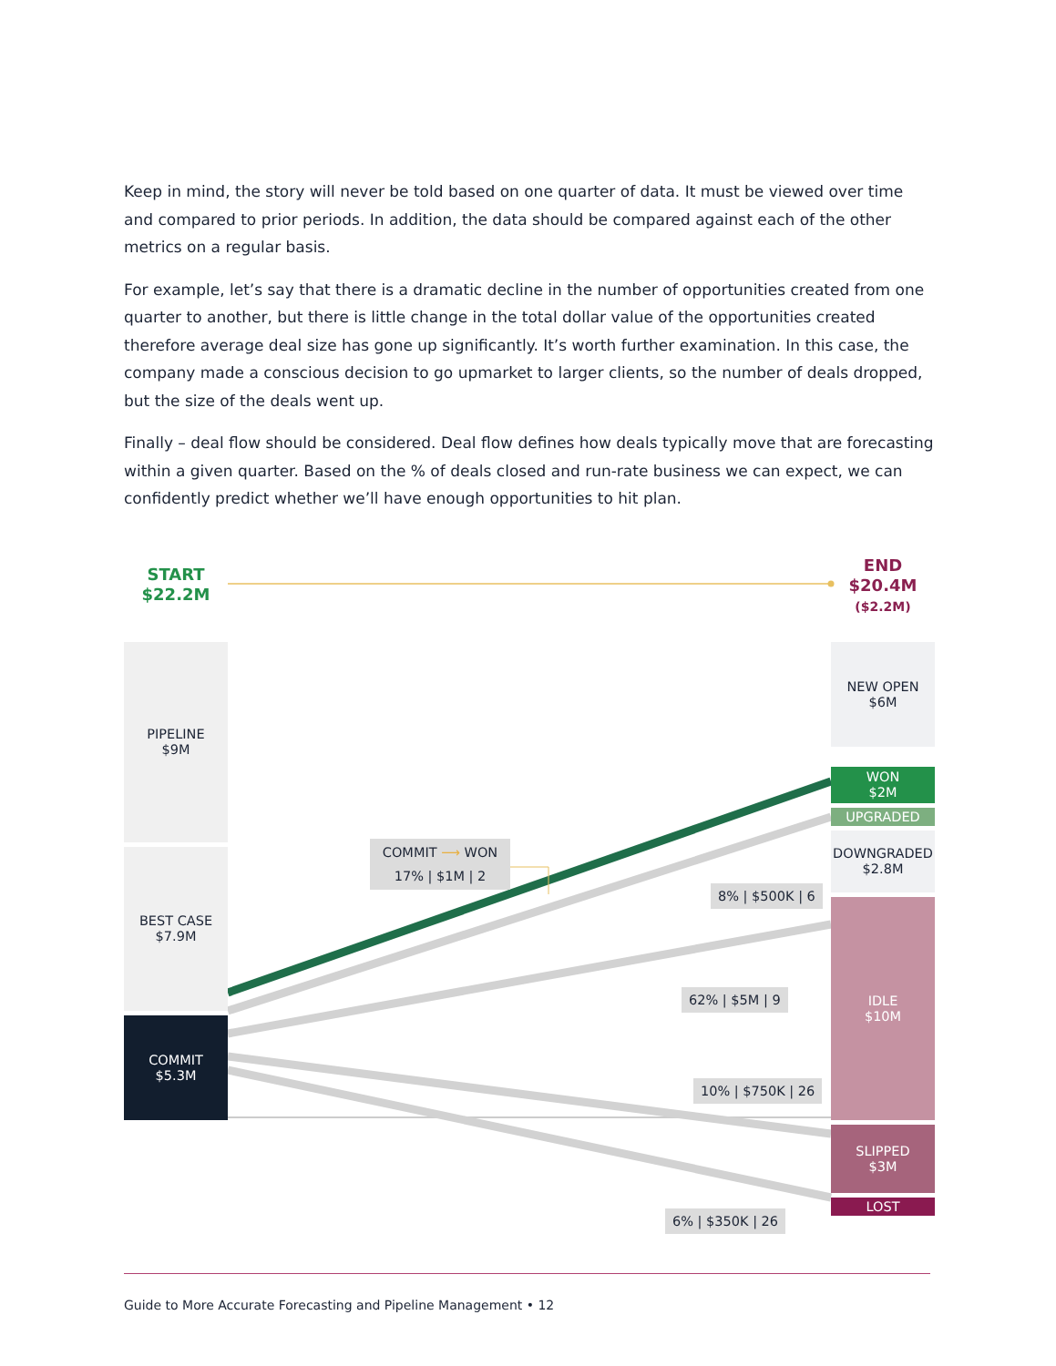Keep in mind, the story will never be told based on one quarter of data. It must be viewed over time and compared to prior periods. In addition, the data should be compared against each of the other metrics on a regular basis.
For example, let’s say that there is a dramatic decline in the number of opportunities created from one quarter to another, but there is little change in the total dollar value of the opportunities created therefore average deal size has gone up significantly. It’s worth further examination. In this case, the company made a conscious decision to go upmarket to larger clients, so the number of deals dropped, but the size of the deals went up.
Finally – deal flow should be considered. Deal flow defines how deals typically move that are forecasting within a given quarter. Based on the % of deals closed and run-rate business we can expect, we can confidently predict whether we’ll have enough opportunities to hit plan.
START
$22.2M
END
$20.4M
($2.2M)
PIPELINE
$9M
BEST CASE
$7.9M
COMMIT
$5.3M
NEW OPEN
$6M
WON
$2M
UPGRADED
DOWNGRADED
$2.8M
IDLE
$10M
SLIPPED
$3M
LOST
COMMIT ⟶ WON
17% | $1M | 2
8% | $500K | 6
62% | $5M | 9
10% | $750K | 26
6% | $350K | 26
Guide to More Accurate Forecasting and Pipeline Management • 12